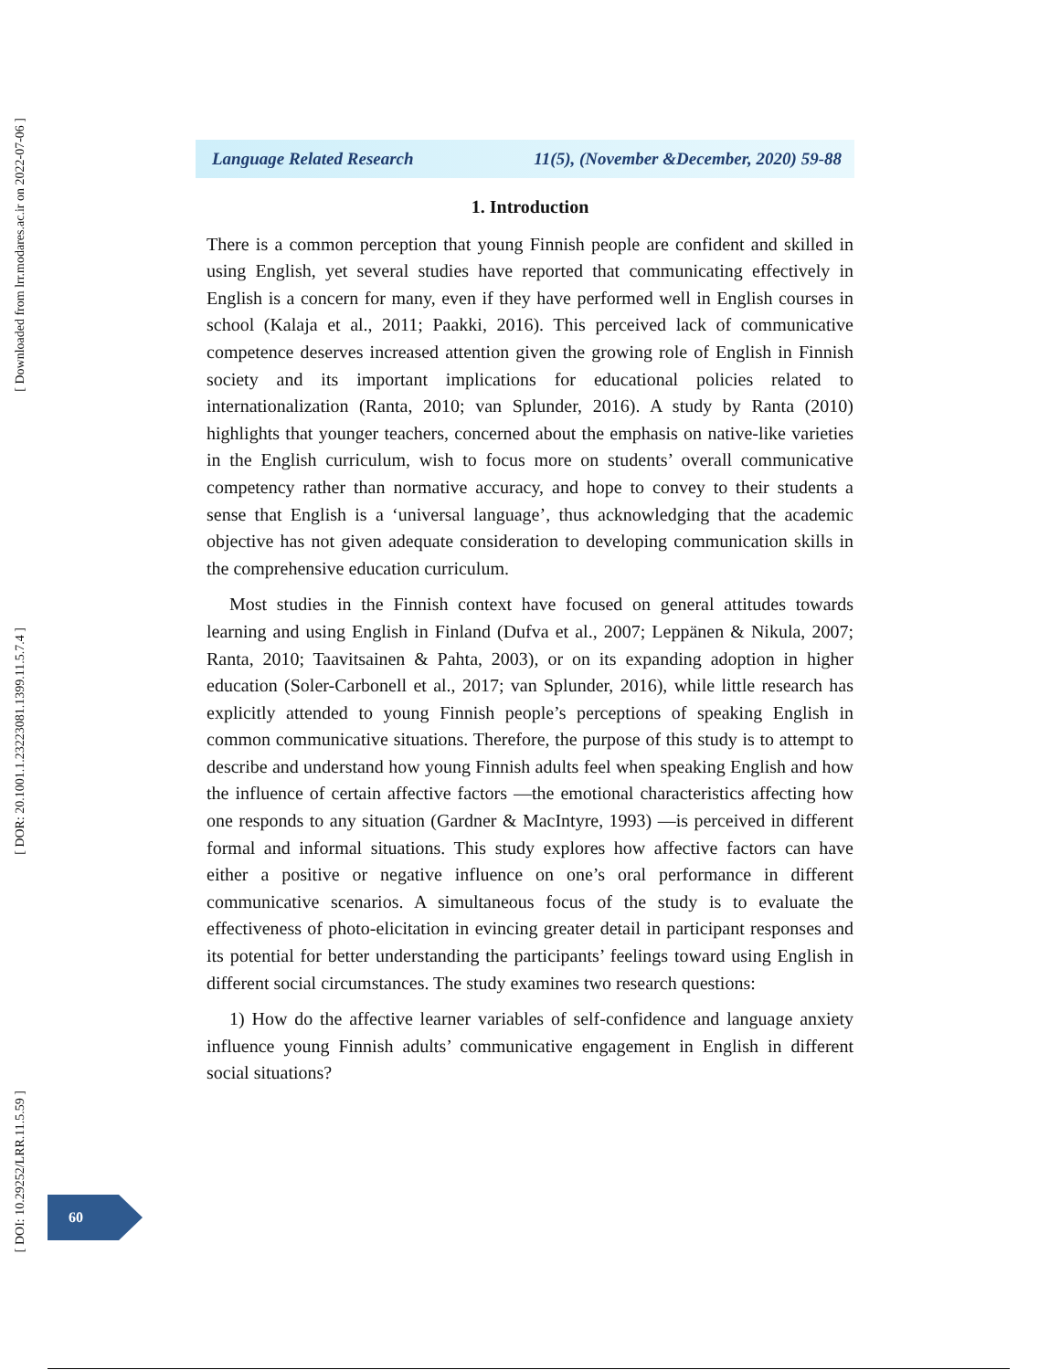[ Downloaded from lrr.modares.ac.ir on 2022-07-06 ]
[ DOR: 20.1001.1.23223081.1399.11.5.7.4 ]
[ DOI: 10.29252/LRR.11.5.59 ]
Language Related Research 11(5), (November &December, 2020) 59-88
1. Introduction
There is a common perception that young Finnish people are confident and skilled in using English, yet several studies have reported that communicating effectively in English is a concern for many, even if they have performed well in English courses in school (Kalaja et al., 2011; Paakki, 2016). This perceived lack of communicative competence deserves increased attention given the growing role of English in Finnish society and its important implications for educational policies related to internationalization (Ranta, 2010; van Splunder, 2016). A study by Ranta (2010) highlights that younger teachers, concerned about the emphasis on native-like varieties in the English curriculum, wish to focus more on students’ overall communicative competency rather than normative accuracy, and hope to convey to their students a sense that English is a ‘universal language’, thus acknowledging that the academic objective has not given adequate consideration to developing communication skills in the comprehensive education curriculum.
Most studies in the Finnish context have focused on general attitudes towards learning and using English in Finland (Dufva et al., 2007; Leppänen & Nikula, 2007; Ranta, 2010; Taavitsainen & Pahta, 2003), or on its expanding adoption in higher education (Soler-Carbonell et al., 2017; van Splunder, 2016), while little research has explicitly attended to young Finnish people’s perceptions of speaking English in common communicative situations. Therefore, the purpose of this study is to attempt to describe and understand how young Finnish adults feel when speaking English and how the influence of certain affective factors —the emotional characteristics affecting how one responds to any situation (Gardner & MacIntyre, 1993) —is perceived in different formal and informal situations. This study explores how affective factors can have either a positive or negative influence on one’s oral performance in different communicative scenarios. A simultaneous focus of the study is to evaluate the effectiveness of photo-elicitation in evincing greater detail in participant responses and its potential for better understanding the participants’ feelings toward using English in different social circumstances. The study examines two research questions:
1) How do the affective learner variables of self-confidence and language anxiety influence young Finnish adults’ communicative engagement in English in different social situations?
60